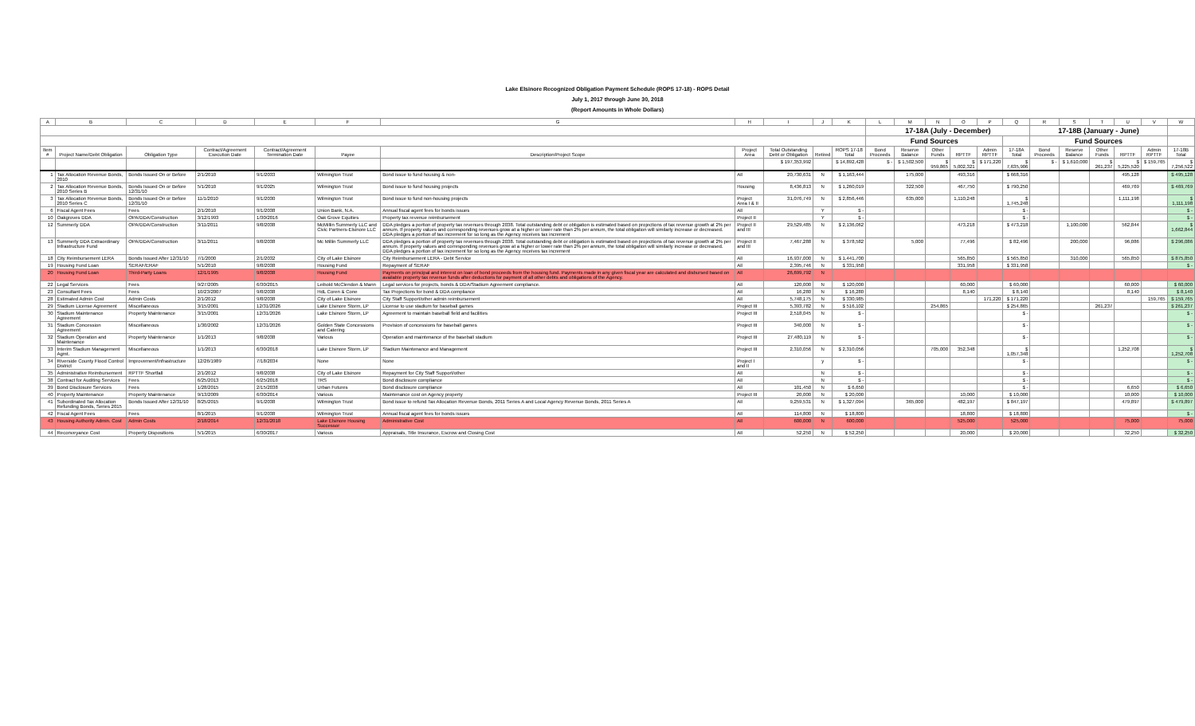Lake Elsinore Recognized Obligation Payment Schedule (ROPS 17-18) - ROPS Detail
July 1, 2017 through June 30, 2018
(Report Amounts in Whole Dollars)
| A | B | C | D | E | F | G | H | I | J | K | L | M | N | O | P | Q | R | S | T | U | V | W |
| --- | --- | --- | --- | --- | --- | --- | --- | --- | --- | --- | --- | --- | --- | --- | --- | --- | --- | --- | --- | --- | --- | --- |
| | | | | | | | | | | | 17-18A (July - December) | | | | | | 17-18B (January - June) | | | | | |
| | | | | | | | | | | | Fund Sources | | | | | | Fund Sources | | | | | |
| Item # | Project Name/Debt Obligation | Obligation Type | Contract/Agreement Execution Date | Contract/Agreement Termination Date | Payee | Description/Project Scope | Project Area | Total Outstanding Debt or Obligation | Retired | ROPS 17-18 Total | Bond Proceeds | Reserve Balance | Other Funds | RPTTF | Admin RPTTF | 17-18A Total | Bond Proceeds | Reserve Balance | Other Funds | RPTTF | Admin RPTTF | 17-18B Total |
| | | | | | | | | $ 197,353,992 | | $ 14,892,428 | $ - | $ 1,502,500 | $ 959,865 | $ 5,002,321 | $ 171,220 | $ 7,635,906 | $ - | $ 1,610,000 | $ 261,237 | $ 5,225,520 | $ 159,765 | $ 7,256,522 |
| 1 | Tax Allocation Revenue Bonds, 2010 | Bonds Issued On or Before | 2/1/2010 | 9/1/2033 | Wilmington Trust | Bond issue to fund housing & non- | All | 20,730,631 | N | $ 1,163,444 | | 175,000 | | 493,316 | | $ 668,316 | | | | 495,128 | | $ 495,128 |
| 2 | Tax Allocation Revenue Bonds, 2010 Series B | Bonds Issued On or Before 12/31/10 | 5/1/2010 | 9/1/2025 | Wilmington Trust | Bond issue to fund housing projects | Housing | 8,436,813 | N | $ 1,260,019 | | 322,500 | | 467,750 | | $ 790,250 | | | | 469,769 | | $ 469,769 |
| 3 | Tax Allocation Revenue Bonds, 2010 Series C | Bonds Issued On or Before 12/31/10 | 11/1/2010 | 9/1/2030 | Wilmington Trust | Bond issue to fund non-housing projects | Project Area I & II | 31,076,749 | N | $ 2,856,446 | | 635,000 | | 1,110,248 | | $ 1,745,248 | | | | 1,111,198 | | $ 1,111,198 |
| 6 | Fiscal Agent Fees | Fees | 2/1/2010 | 9/1/2038 | Union Bank, N.A. | Annual fiscal agent fees for bonds issues | All | | Y | $ - | | | | | | $ - | | | | | | $ - |
| 10 | Oakgroves DDA | OPA/DDA/Construction | 3/12/1993 | 1/30/2016 | Oak Grove Equities | Property tax revenue reimbursement | Project II | | Y | $ - | | | | | | $ - | | | | | | $ - |
| 12 | Summerly DDA | OPA/DDA/Construction | 3/11/2011 | 9/8/2038 | McMillin Summerly LLC and Civic Partners-Elsinore LLC | DDA pledges a portion of property tax revenues through 2038. Total outstanding debt or obligation is estimated based on projections of tax revenue growth at 2% per annum. If property values and corresponding revenues grow at a higher or lower rate than 2% per annum, the total obligation will similarly increase or decreased. DDA pledges a portion of tax increment for so long as the Agency receives tax increment | Project II and III | 29,529,485 | N | $ 2,136,062 | | | | 473,218 | | $ 473,218 | | 1,100,000 | | 562,844 | | $ 1,662,844 |
| 13 | Summerly DDA Extraordinary Infrastructure Fund | OPA/DDA/Construction | 3/11/2011 | 9/8/2038 | Mc Millin Summerly LLC | DDA pledges a portion of property tax revenues through 2038. Total outstanding debt or obligation is estimated based on projections of tax revenue growth at 2% per annum. If property values and corresponding revenues grow at a higher or lower rate than 2% per annum, the total obligation will similarly increase or decreased. DDA pledges a portion of tax increment for so long as the Agency receives tax increment | Project II and III | 7,467,288 | N | $ 378,582 | | 5,000 | | 77,496 | | $ 82,496 | | 200,000 | | 96,086 | | $ 296,086 |
| 18 | City Reimbursement LERA | Bonds Issued After 12/31/10 | 7/1/2000 | 2/1/2032 | City of Lake Elsinore | City Reimbursement LERA - Debt Service | All | 16,937,000 | N | $ 1,441,700 | | | | 565,850 | | $ 565,850 | | 310,000 | | 565,850 | | $ 875,850 |
| 19 | Housing Fund Loan | SERAF/ERAF | 5/1/2010 | 9/8/2038 | Housing Fund | Repayment of SERAF | All | 2,395,746 | N | $ 331,958 | | | | 331,958 | | $ 331,958 | | | | | | $ - |
| 20 | Housing Fund Loan | Third-Party Loans | 12/1/1995 | 9/8/2038 | Housing Fund | Payments on principal and interest on loan of bond proceeds from the housing fund. Payments made in any given fiscal year are calculated and disbursed based on available property tax revenue funds after deductions for payment of all other debts and obligations of the Agency. | All | 26,699,792 | N | | | | | | | | | | | | | |
| 22 | Legal Services | Fees | 9/27/2005 | 6/30/2015 | Leibold McClendon & Mann | Legal services for projects, bonds & DDA/Stadium Agreement compliance. | All | 120,000 | N | $ 120,000 | | | | 60,000 | | $ 60,000 | | | | 60,000 | | $ 60,000 |
| 23 | Consultant Fees | Fees | 10/23/2007 | 9/8/2038 | HdL Coren & Cone | Tax Projections for bond & DDA compliance | All | 16,280 | N | $ 16,280 | | | | 8,140 | | $ 8,140 | | | | 8,140 | | $ 8,140 |
| 28 | Estimated Admin Cost | Admin Costs | 2/1/2012 | 9/8/2038 | City of Lake Elsinore | City Staff Support/other admin reimbursement | All | 5,748,175 | N | $ 330,985 | | | | | 171,220 | $ 171,220 | | | | | 159,765 | $ 159,765 |
| 29 | Stadium License Agreement | Miscellaneous | 3/15/2001 | 12/31/2026 | Lake Elsinore Storm, LP | License to use stadium for baseball games | Project III | 5,393,782 | N | $ 516,102 | | | 254,865 | | | $ 254,865 | | | 261,237 | | | $ 261,237 |
| 30 | Stadium Maintenance Agreement | Property Maintenance | 3/15/2001 | 12/31/2026 | Lake Elsinore Storm, LP | Agreement to maintain baseball field and facilities | Project III | 2,518,045 | N | $ - | | | | | | $ - | | | | | | $ - |
| 31 | Stadium Concession Agreement | Miscellaneous | 1/30/2002 | 12/31/2026 | Golden State Concessions and Catering | Provision of concessions for baseball games | Project III | 340,000 | N | $ - | | | | | | $ - | | | | | | $ - |
| 32 | Stadium Operation and Maintenance | Property Maintenance | 1/1/2013 | 9/8/2038 | Various | Operation and maintenance of the baseball stadium | Project III | 27,480,119 | N | $ - | | | | | | $ - | | | | | | $ - |
| 33 | Interim Stadium Management Agmt. | Miscellaneous | 1/1/2013 | 6/30/2018 | Lake Elsinore Storm, LP | Stadium Maintenance and Management | Project III | 2,310,056 | N | $ 2,310,056 | | | 705,000 | 352,348 | | $ 1,057,348 | | | | 1,252,708 | | $ 1,252,708 |
| 34 | Riverside County Flood Control District | Improvement/Infrastructure | 12/26/1989 | 7/18/2034 | None | None | Project I and II | | y | $ - | | | | | | $ - | | | | | | $ - |
| 35 | Administrative Reimbursement | RPTTF Shortfall | 2/1/2012 | 9/8/2038 | City of Lake Elsinore | Repayment for City Staff Support/other | All | | N | $ - | | | | | | $ - | | | | | | $ - |
| 38 | Contract for Auditing Services | Fees | 6/25/2013 | 6/25/2018 | TRS | Bond disclosure compliance | All | | N | $ - | | | | | | $ - | | | | | | $ - |
| 39 | Bond Disclosure Services | Fees | 1/28/2015 | 2/15/2038 | Urban Futures | Bond disclosure compliance | All | 101,450 | N | $ 6,650 | | | | | | $ - | | | | 6,650 | | $ 6,650 |
| 40 | Property Maintenance | Property Maintenance | 9/13/2009 | 6/30/2014 | Various | Maintenance cost on Agency property | Project III | 20,000 | N | $ 20,000 | | | | 10,000 | | $ 10,000 | | | | 10,000 | | $ 10,000 |
| 41 | Subordinated Tax Allocation Refunding Bonds, Series 2015 | Bonds Issued After 12/31/10 | 8/25/2015 | 9/1/2038 | Wilmington Trust | Bond issue to refund Tax Allocation Revenue Bonds, 2011 Series A and Local Agency Revenue Bonds, 2011 Series A | All | 9,259,531 | N | $ 1,327,094 | | 365,000 | | 482,197 | | $ 847,197 | | | | 479,897 | | $ 479,897 |
| 42 | Fiscal Agent Fees | Fees | 8/1/2015 | 9/1/2038 | Wilmington Trust | Annual fiscal agent fees for bonds issues | All | 114,800 | N | $ 18,800 | | | | 18,800 | | $ 18,800 | | | | | | $ - |
| 43 | Housing Authority Admin. Cost | Admin Costs | 2/18/2014 | 12/31/2018 | Lake Elsinore Housing Successor | Administrative Cost | All | 600,000 | N | 600,000 | | | | 525,000 | | 525,000 | | | | 75,000 | | 75,000 |
| 44 | Reconveyance Cost | Property Dispositions | 5/1/2015 | 6/30/2017 | Various | Appraisals, Title Insurance, Escrow and Closing Cost | All | 52,250 | N | $ 52,250 | | | | 20,000 | | $ 20,000 | | | | 32,250 | | $ 32,250 |